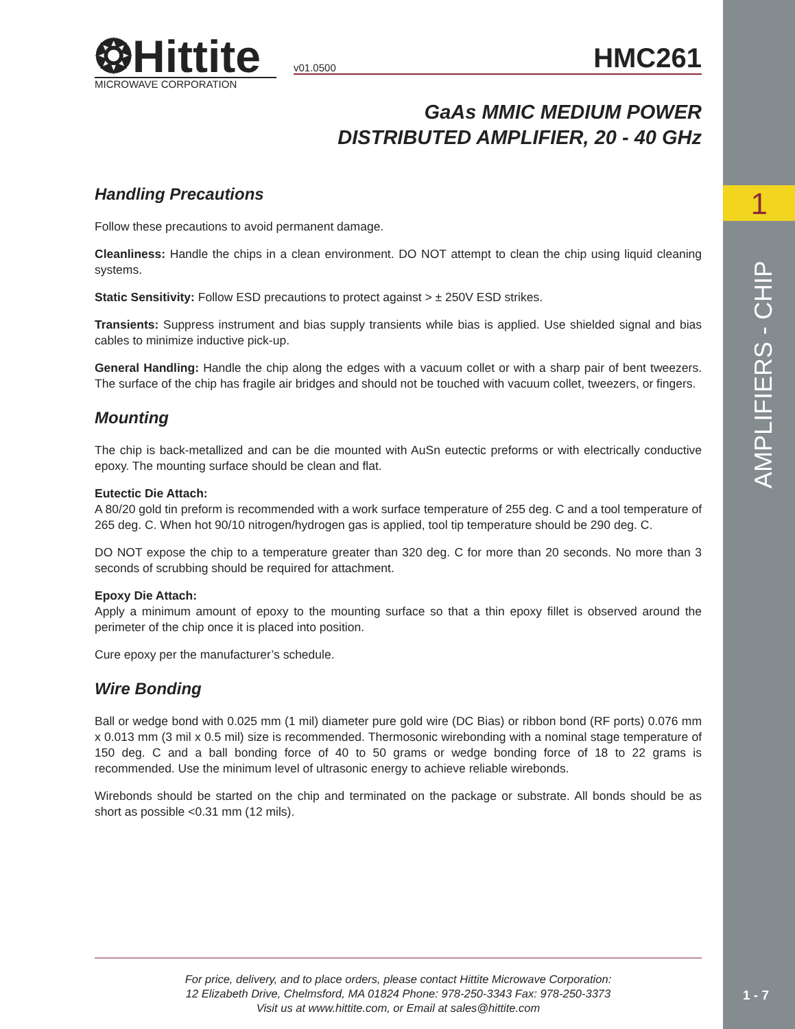1
AMPLIFIERS - CHIP
❂Hittite
MICROWAVE CORPORATION
v01.0500 HMC261
GaAs MMIC MEDIUM POWER
DISTRIBUTED AMPLIFIER, 20 - 40 GHz
Handling Precautions
Follow these precautions to avoid permanent damage.
Cleanliness: Handle the chips in a clean environment. DO NOT attempt to clean the chip using liquid cleaning systems.
Static Sensitivity: Follow ESD precautions to protect against > ± 250V ESD strikes.
Transients: Suppress instrument and bias supply transients while bias is applied. Use shielded signal and bias cables to minimize inductive pick-up.
General Handling: Handle the chip along the edges with a vacuum collet or with a sharp pair of bent tweezers. The surface of the chip has fragile air bridges and should not be touched with vacuum collet, tweezers, or fingers.
Mounting
The chip is back-metallized and can be die mounted with AuSn eutectic preforms or with electrically conductive epoxy. The mounting surface should be clean and flat.
Eutectic Die Attach:
A 80/20 gold tin preform is recommended with a work surface temperature of 255 deg. C and a tool temperature of 265 deg. C. When hot 90/10 nitrogen/hydrogen gas is applied, tool tip temperature should be 290 deg. C.
DO NOT expose the chip to a temperature greater than 320 deg. C for more than 20 seconds. No more than 3 seconds of scrubbing should be required for attachment.
Epoxy Die Attach:
Apply a minimum amount of epoxy to the mounting surface so that a thin epoxy fillet is observed around the perimeter of the chip once it is placed into position.
Cure epoxy per the manufacturer’s schedule.
Wire Bonding
Ball or wedge bond with 0.025 mm (1 mil) diameter pure gold wire (DC Bias) or ribbon bond (RF ports) 0.076 mm x 0.013 mm (3 mil x 0.5 mil) size is recommended. Thermosonic wirebonding with a nominal stage temperature of 150 deg. C and a ball bonding force of 40 to 50 grams or wedge bonding force of 18 to 22 grams is recommended. Use the minimum level of ultrasonic energy to achieve reliable wirebonds.
Wirebonds should be started on the chip and terminated on the package or substrate. All bonds should be as short as possible <0.31 mm (12 mils).
For price, delivery, and to place orders, please contact Hittite Microwave Corporation:
12 Elizabeth Drive, Chelmsford, MA 01824 Phone: 978-250-3343 Fax: 978-250-3373
Visit us at www.hittite.com, or Email at sales@hittite.com
1 - 7